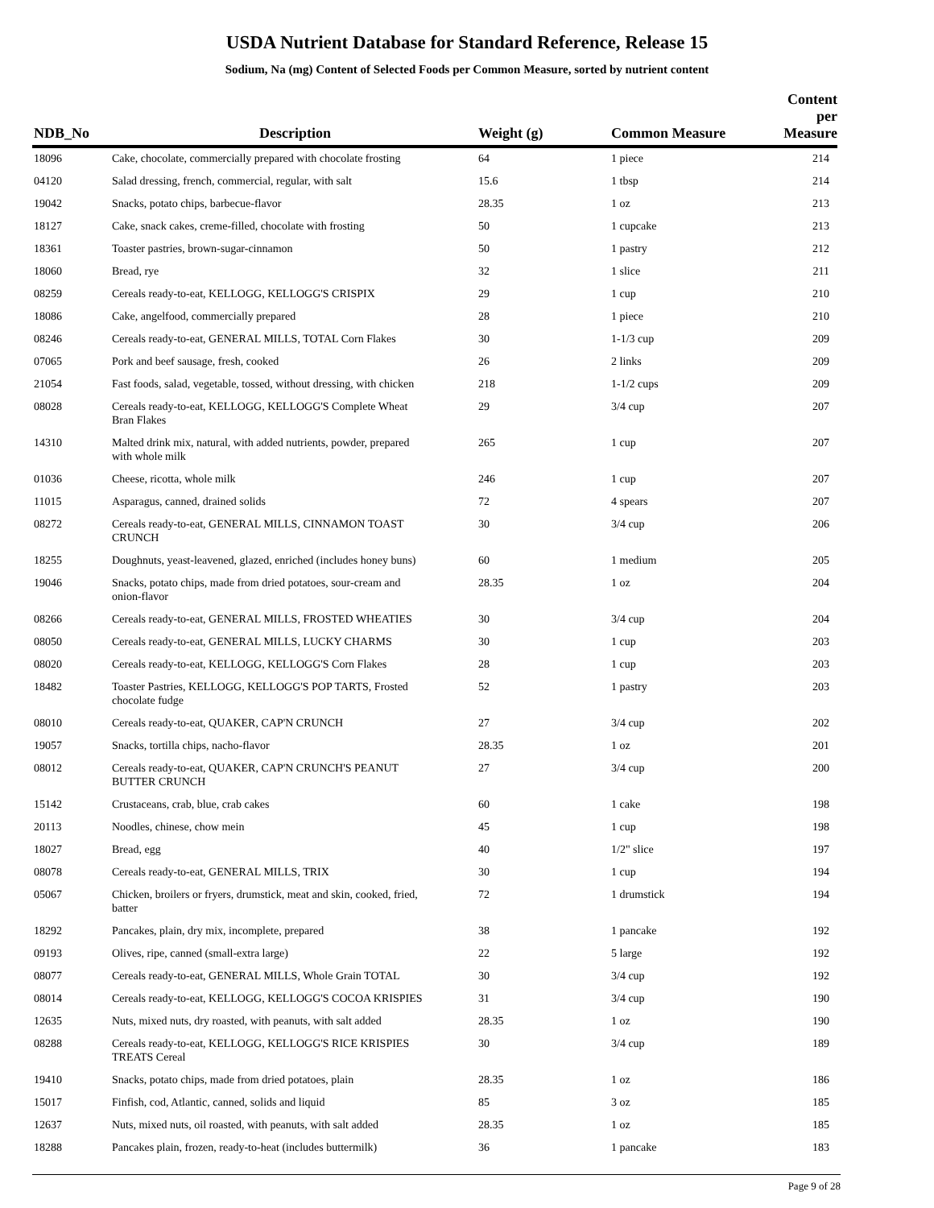USDA Nutrient Database for Standard Reference, Release 15
Sodium, Na (mg) Content of Selected Foods per Common Measure, sorted by nutrient content
| NDB_No | Description | Weight (g) | Common Measure | Content per Measure |
| --- | --- | --- | --- | --- |
| 18096 | Cake, chocolate, commercially prepared with chocolate frosting | 64 | 1 piece | 214 |
| 04120 | Salad dressing, french, commercial, regular, with salt | 15.6 | 1 tbsp | 214 |
| 19042 | Snacks, potato chips, barbecue-flavor | 28.35 | 1 oz | 213 |
| 18127 | Cake, snack cakes, creme-filled, chocolate with frosting | 50 | 1 cupcake | 213 |
| 18361 | Toaster pastries, brown-sugar-cinnamon | 50 | 1 pastry | 212 |
| 18060 | Bread, rye | 32 | 1 slice | 211 |
| 08259 | Cereals ready-to-eat, KELLOGG, KELLOGG'S CRISPIX | 29 | 1 cup | 210 |
| 18086 | Cake, angelfood, commercially prepared | 28 | 1 piece | 210 |
| 08246 | Cereals ready-to-eat, GENERAL MILLS, TOTAL Corn Flakes | 30 | 1-1/3 cup | 209 |
| 07065 | Pork and beef sausage, fresh, cooked | 26 | 2 links | 209 |
| 21054 | Fast foods, salad, vegetable, tossed, without dressing, with chicken | 218 | 1-1/2 cups | 209 |
| 08028 | Cereals ready-to-eat, KELLOGG, KELLOGG'S Complete Wheat Bran Flakes | 29 | 3/4 cup | 207 |
| 14310 | Malted drink mix, natural, with added nutrients, powder, prepared with whole milk | 265 | 1 cup | 207 |
| 01036 | Cheese, ricotta, whole milk | 246 | 1 cup | 207 |
| 11015 | Asparagus, canned, drained solids | 72 | 4 spears | 207 |
| 08272 | Cereals ready-to-eat, GENERAL MILLS, CINNAMON TOAST CRUNCH | 30 | 3/4 cup | 206 |
| 18255 | Doughnuts, yeast-leavened, glazed, enriched (includes honey buns) | 60 | 1 medium | 205 |
| 19046 | Snacks, potato chips, made from dried potatoes, sour-cream and onion-flavor | 28.35 | 1 oz | 204 |
| 08266 | Cereals ready-to-eat, GENERAL MILLS, FROSTED WHEATIES | 30 | 3/4 cup | 204 |
| 08050 | Cereals ready-to-eat, GENERAL MILLS, LUCKY CHARMS | 30 | 1 cup | 203 |
| 08020 | Cereals ready-to-eat, KELLOGG, KELLOGG'S Corn Flakes | 28 | 1 cup | 203 |
| 18482 | Toaster Pastries, KELLOGG, KELLOGG'S POP TARTS, Frosted chocolate fudge | 52 | 1 pastry | 203 |
| 08010 | Cereals ready-to-eat, QUAKER, CAP'N CRUNCH | 27 | 3/4 cup | 202 |
| 19057 | Snacks, tortilla chips, nacho-flavor | 28.35 | 1 oz | 201 |
| 08012 | Cereals ready-to-eat, QUAKER, CAP'N CRUNCH'S PEANUT BUTTER CRUNCH | 27 | 3/4 cup | 200 |
| 15142 | Crustaceans, crab, blue, crab cakes | 60 | 1 cake | 198 |
| 20113 | Noodles, chinese, chow mein | 45 | 1 cup | 198 |
| 18027 | Bread, egg | 40 | 1/2" slice | 197 |
| 08078 | Cereals ready-to-eat, GENERAL MILLS, TRIX | 30 | 1 cup | 194 |
| 05067 | Chicken, broilers or fryers, drumstick, meat and skin, cooked, fried, batter | 72 | 1 drumstick | 194 |
| 18292 | Pancakes, plain, dry mix, incomplete, prepared | 38 | 1 pancake | 192 |
| 09193 | Olives, ripe, canned (small-extra large) | 22 | 5 large | 192 |
| 08077 | Cereals ready-to-eat, GENERAL MILLS, Whole Grain TOTAL | 30 | 3/4 cup | 192 |
| 08014 | Cereals ready-to-eat, KELLOGG, KELLOGG'S COCOA KRISPIES | 31 | 3/4 cup | 190 |
| 12635 | Nuts, mixed nuts, dry roasted, with peanuts, with salt added | 28.35 | 1 oz | 190 |
| 08288 | Cereals ready-to-eat, KELLOGG, KELLOGG'S RICE KRISPIES TREATS Cereal | 30 | 3/4 cup | 189 |
| 19410 | Snacks, potato chips, made from dried potatoes, plain | 28.35 | 1 oz | 186 |
| 15017 | Finfish, cod, Atlantic, canned, solids and liquid | 85 | 3 oz | 185 |
| 12637 | Nuts, mixed nuts, oil roasted, with peanuts, with salt added | 28.35 | 1 oz | 185 |
| 18288 | Pancakes plain, frozen, ready-to-heat (includes buttermilk) | 36 | 1 pancake | 183 |
Page 9 of 28